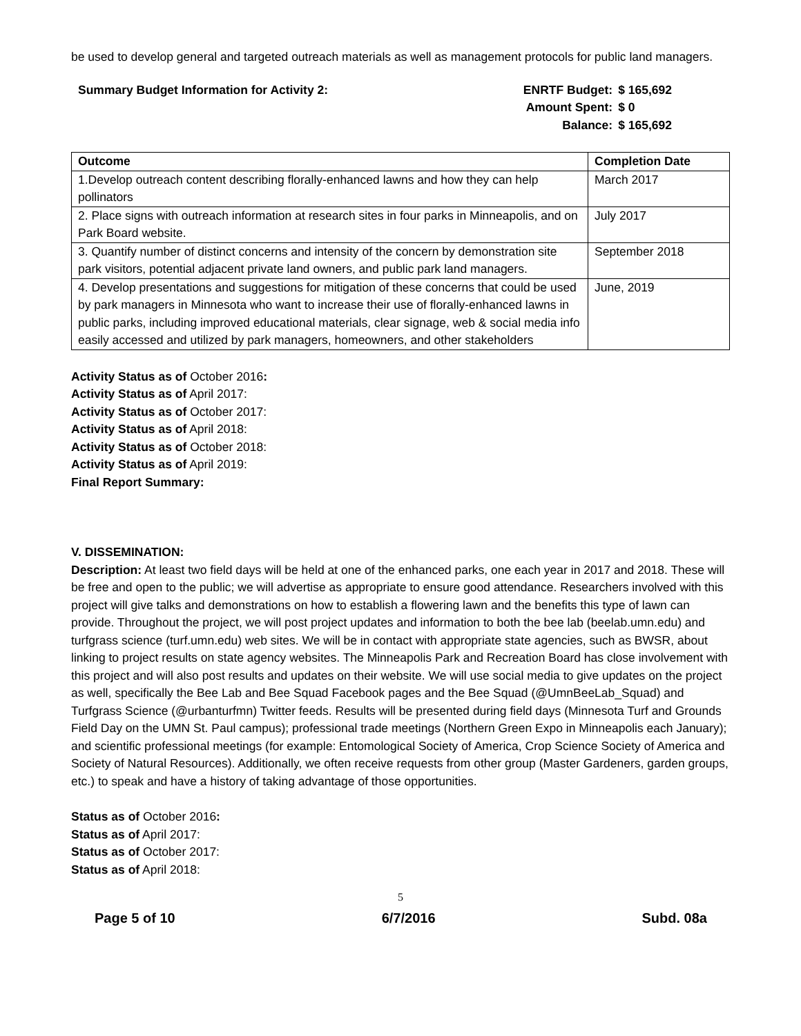be used to develop general and targeted outreach materials as well as management protocols for public land managers.
Summary Budget Information for Activity 2:
| ENRTF Budget: | $ 165,692 |
| Amount Spent: | $ 0 |
| Balance: | $ 165,692 |
| Outcome | Completion Date |
| --- | --- |
| 1.Develop outreach content describing florally-enhanced lawns and how they can help pollinators | March 2017 |
| 2. Place signs with outreach information at research sites in four parks in Minneapolis, and on Park Board website. | July 2017 |
| 3. Quantify number of distinct concerns and intensity of the concern by demonstration site park visitors, potential adjacent private land owners, and public park land managers. | September 2018 |
| 4. Develop presentations and suggestions for mitigation of these concerns that could be used by park managers in Minnesota who want to increase their use of florally-enhanced lawns in public parks, including improved educational materials, clear signage, web & social media info easily accessed and utilized by park managers, homeowners, and other stakeholders | June, 2019 |
Activity Status as of October 2016:
Activity Status as of April 2017:
Activity Status as of October 2017:
Activity Status as of April 2018:
Activity Status as of October 2018:
Activity Status as of April 2019:
Final Report Summary:
V. DISSEMINATION:
Description: At least two field days will be held at one of the enhanced parks, one each year in 2017 and 2018. These will be free and open to the public; we will advertise as appropriate to ensure good attendance. Researchers involved with this project will give talks and demonstrations on how to establish a flowering lawn and the benefits this type of lawn can provide. Throughout the project, we will post project updates and information to both the bee lab (beelab.umn.edu) and turfgrass science (turf.umn.edu) web sites. We will be in contact with appropriate state agencies, such as BWSR, about linking to project results on state agency websites. The Minneapolis Park and Recreation Board has close involvement with this project and will also post results and updates on their website. We will use social media to give updates on the project as well, specifically the Bee Lab and Bee Squad Facebook pages and the Bee Squad (@UmnBeeLab_Squad) and Turfgrass Science (@urbanturfmn) Twitter feeds. Results will be presented during field days (Minnesota Turf and Grounds Field Day on the UMN St. Paul campus); professional trade meetings (Northern Green Expo in Minneapolis each January); and scientific professional meetings (for example: Entomological Society of America, Crop Science Society of America and Society of Natural Resources). Additionally, we often receive requests from other group (Master Gardeners, garden groups, etc.) to speak and have a history of taking advantage of those opportunities.
Status as of October 2016:
Status as of April 2017:
Status as of October 2017:
Status as of April 2018:
5
Page 5 of 10 6/7/2016 Subd. 08a